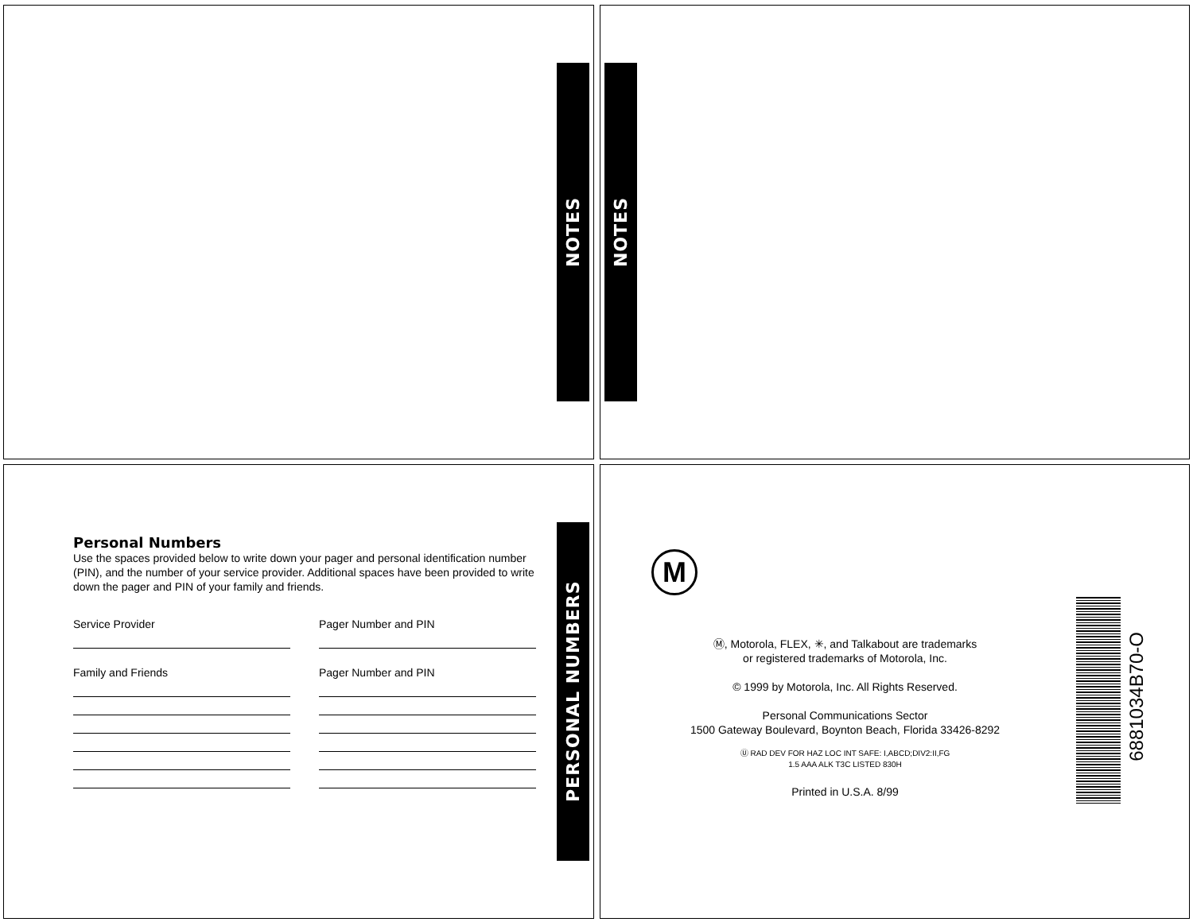NOTES NOTES
Personal Numbers
Use the spaces provided below to write down your pager and personal identification number (PIN), and the number of your service provider. Additional spaces have been provided to write down the pager and PIN of your family and friends.
Service Provider
Family and Friends
Pager Number and PIN
Pager Number and PIN
PERSONAL NUMBERS
M
Ⓜ, Motorola, FLEX, ✳, and Talkabout are trademarks
or registered trademarks of Motorola, Inc.
© 1999 by Motorola, Inc. All Rights Reserved.
Personal Communications Sector
1500 Gateway Boulevard, Boynton Beach, Florida 33426-8292
Ⓤ RAD DEV FOR HAZ LOC INT SAFE: I,ABCD;DIV2:II,FG
1.5 AAA ALK T3C LISTED 830H
Printed in U.S.A. 8/99
6881034B70-O